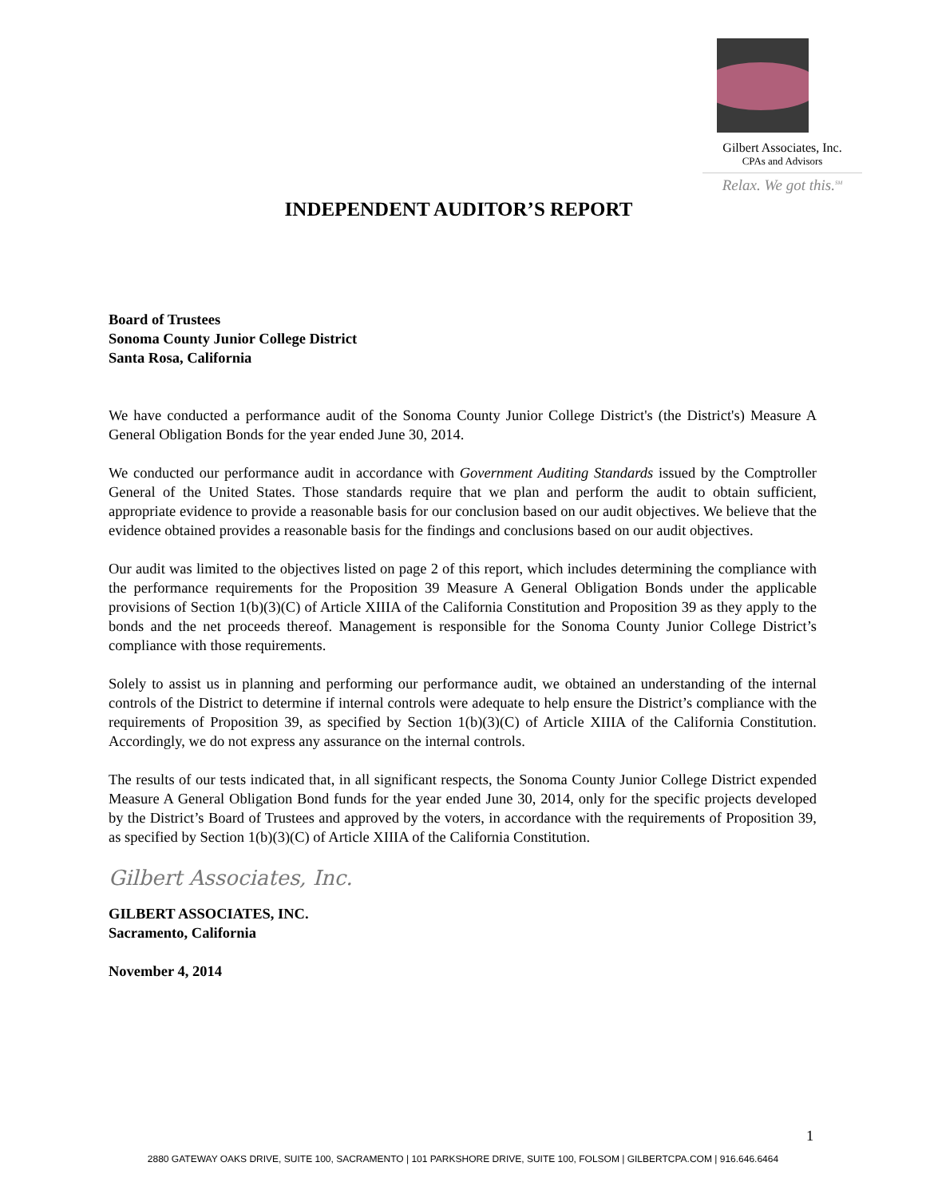Gilbert Associates, Inc.
CPAs and Advisors
Relax. We got this.<sup>SM</sup>
INDEPENDENT AUDITOR’S REPORT
Board of Trustees
Sonoma County Junior College District
Santa Rosa, California
We have conducted a performance audit of the Sonoma County Junior College District's (the District's) Measure A General Obligation Bonds for the year ended June 30, 2014.
We conducted our performance audit in accordance with Government Auditing Standards issued by the Comptroller General of the United States. Those standards require that we plan and perform the audit to obtain sufficient, appropriate evidence to provide a reasonable basis for our conclusion based on our audit objectives. We believe that the evidence obtained provides a reasonable basis for the findings and conclusions based on our audit objectives.
Our audit was limited to the objectives listed on page 2 of this report, which includes determining the compliance with the performance requirements for the Proposition 39 Measure A General Obligation Bonds under the applicable provisions of Section 1(b)(3)(C) of Article XIIIA of the California Constitution and Proposition 39 as they apply to the bonds and the net proceeds thereof. Management is responsible for the Sonoma County Junior College District’s compliance with those requirements.
Solely to assist us in planning and performing our performance audit, we obtained an understanding of the internal controls of the District to determine if internal controls were adequate to help ensure the District’s compliance with the requirements of Proposition 39, as specified by Section 1(b)(3)(C) of Article XIIIA of the California Constitution. Accordingly, we do not express any assurance on the internal controls.
The results of our tests indicated that, in all significant respects, the Sonoma County Junior College District expended Measure A General Obligation Bond funds for the year ended June 30, 2014, only for the specific projects developed by the District’s Board of Trustees and approved by the voters, in accordance with the requirements of Proposition 39, as specified by Section 1(b)(3)(C) of Article XIIIA of the California Constitution.
Gilbert Associates, Inc.
GILBERT ASSOCIATES, INC.
Sacramento, California
November 4, 2014
1
2880 GATEWAY OAKS DRIVE, SUITE 100, SACRAMENTO | 101 PARKSHORE DRIVE, SUITE 100, FOLSOM | GILBERTCPA.COM | 916.646.6464